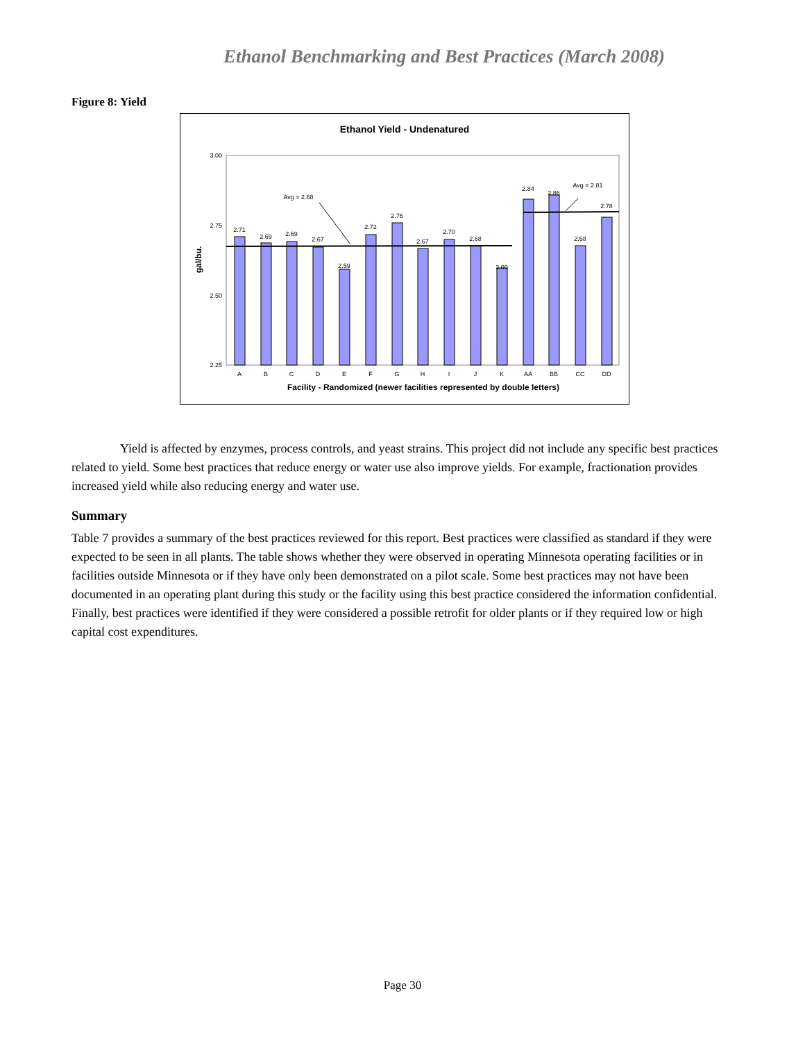Ethanol Benchmarking and Best Practices (March 2008)
Figure 8: Yield
Ethanol Yield - Undenatured
3.00
2.75
2.50
2.25
gal/bu.
2.71
2.69
2.69
2.67
2.59
2.72
2.76
2.67
2.70
2.68
2.60
2.84
2.86
2.68
2.78
Avg = 2.68
Avg = 2.81
A
B
C
D
E
F
G
H
I
J
K
AA
BB
CC
DD
Facility - Randomized (newer facilities represented by double letters)
Yield is affected by enzymes, process controls, and yeast strains. This project did not include any specific best practices related to yield. Some best practices that reduce energy or water use also improve yields. For example, fractionation provides increased yield while also reducing energy and water use.
Summary
Table 7 provides a summary of the best practices reviewed for this report. Best practices were classified as standard if they were expected to be seen in all plants. The table shows whether they were observed in operating Minnesota operating facilities or in facilities outside Minnesota or if they have only been demonstrated on a pilot scale. Some best practices may not have been documented in an operating plant during this study or the facility using this best practice considered the information confidential. Finally, best practices were identified if they were considered a possible retrofit for older plants or if they required low or high capital cost expenditures.
Page 30